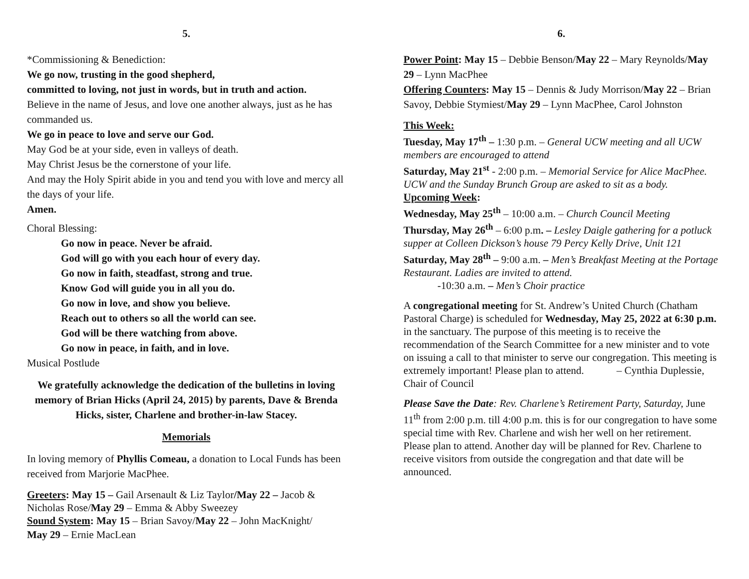5.
*Commissioning & Benediction:
We go now, trusting in the good shepherd,
committed to loving, not just in words, but in truth and action.
Believe in the name of Jesus, and love one another always, just as he has commanded us.
We go in peace to love and serve our God.
May God be at your side, even in valleys of death.
May Christ Jesus be the cornerstone of your life.
And may the Holy Spirit abide in you and tend you with love and mercy all the days of your life.
Amen.
Choral Blessing:
Go now in peace. Never be afraid.
God will go with you each hour of every day.
Go now in faith, steadfast, strong and true.
Know God will guide you in all you do.
Go now in love, and show you believe.
Reach out to others so all the world can see.
God will be there watching from above.
Go now in peace, in faith, and in love.
Musical Postlude
We gratefully acknowledge the dedication of the bulletins in loving memory of Brian Hicks (April 24, 2015) by parents, Dave & Brenda Hicks, sister, Charlene and brother-in-law Stacey.
Memorials
In loving memory of Phyllis Comeau, a donation to Local Funds has been received from Marjorie MacPhee.
Greeters: May 15 – Gail Arsenault & Liz Taylor/May 22 – Jacob & Nicholas Rose/May 29 – Emma & Abby Sweezey
Sound System: May 15 – Brian Savoy/May 22 – John MacKnight/
May 29 – Ernie MacLean
6.
Power Point: May 15 – Debbie Benson/May 22 – Mary Reynolds/May 29 – Lynn MacPhee
Offering Counters: May 15 – Dennis & Judy Morrison/May 22 – Brian Savoy, Debbie Stymiest/May 29 – Lynn MacPhee, Carol Johnston
This Week:
Tuesday, May 17<sup>th</sup> – 1:30 p.m. – General UCW meeting and all UCW members are encouraged to attend
Saturday, May 21<sup>st</sup> - 2:00 p.m. – Memorial Service for Alice MacPhee. UCW and the Sunday Brunch Group are asked to sit as a body.
Upcoming Week:
Wednesday, May 25<sup>th</sup> – 10:00 a.m. – Church Council Meeting
Thursday, May 26<sup>th</sup> – 6:00 p.m. – Lesley Daigle gathering for a potluck supper at Colleen Dickson’s house 79 Percy Kelly Drive, Unit 121
Saturday, May 28<sup>th</sup> – 9:00 a.m. – Men’s Breakfast Meeting at the Portage Restaurant. Ladies are invited to attend.
-10:30 a.m. – Men’s Choir practice
A congregational meeting for St. Andrew’s United Church (Chatham Pastoral Charge) is scheduled for Wednesday, May 25, 2022 at 6:30 p.m. in the sanctuary. The purpose of this meeting is to receive the recommendation of the Search Committee for a new minister and to vote on issuing a call to that minister to serve our congregation. This meeting is extremely important! Please plan to attend. – Cynthia Duplessie, Chair of Council
Please Save the Date: Rev. Charlene’s Retirement Party, Saturday, June 11<sup>th</sup> from 2:00 p.m. till 4:00 p.m. this is for our congregation to have some special time with Rev. Charlene and wish her well on her retirement. Please plan to attend. Another day will be planned for Rev. Charlene to receive visitors from outside the congregation and that date will be announced.